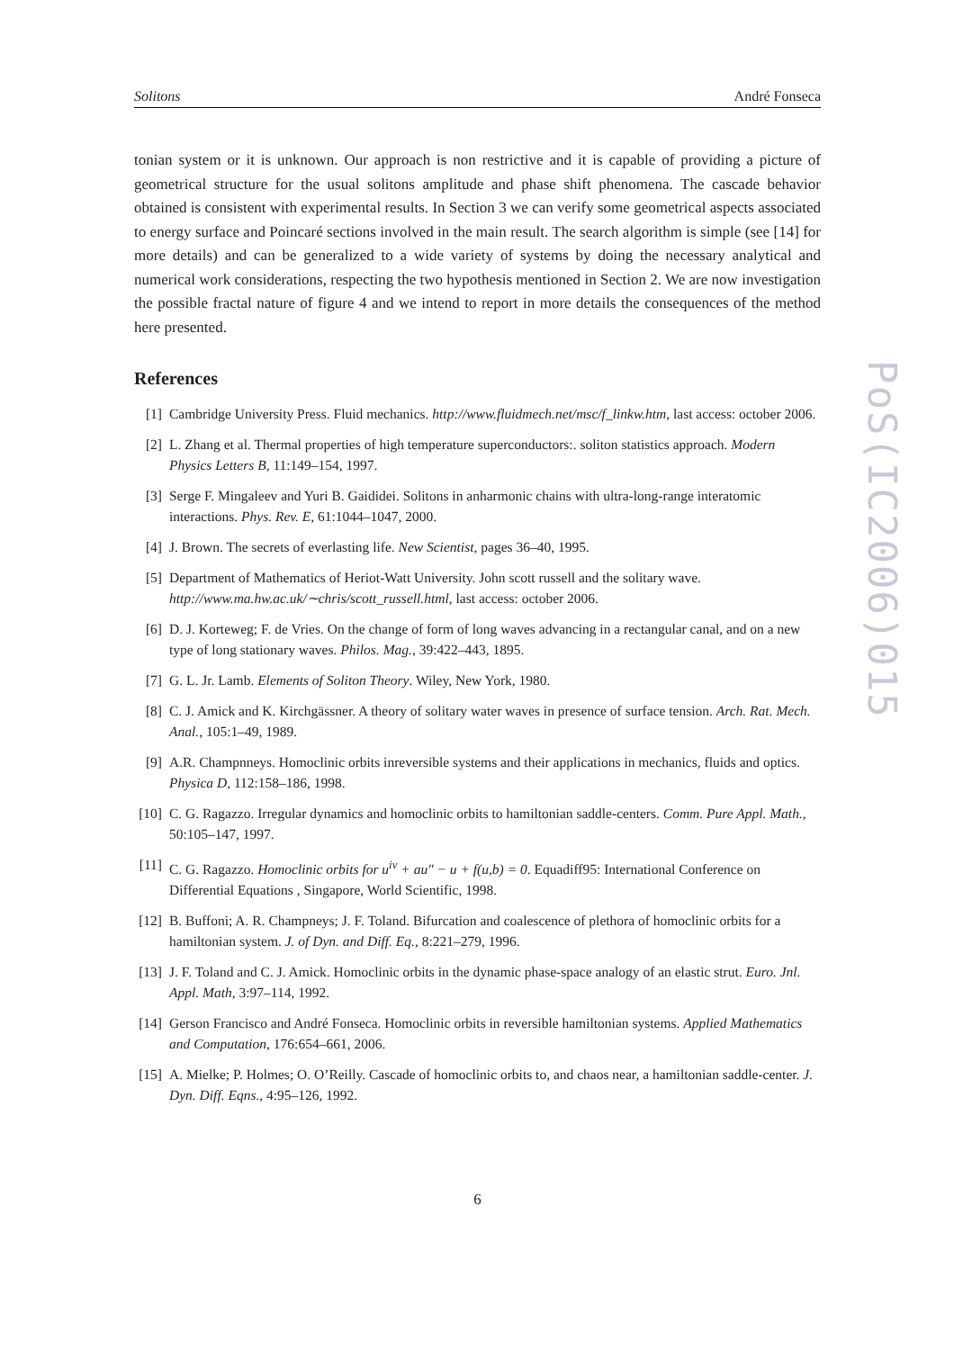Solitons André Fonseca
tonian system or it is unknown. Our approach is non restrictive and it is capable of providing a picture of geometrical structure for the usual solitons amplitude and phase shift phenomena. The cascade behavior obtained is consistent with experimental results. In Section 3 we can verify some geometrical aspects associated to energy surface and Poincaré sections involved in the main result. The search algorithm is simple (see [14] for more details) and can be generalized to a wide variety of systems by doing the necessary analytical and numerical work considerations, respecting the two hypothesis mentioned in Section 2. We are now investigation the possible fractal nature of figure 4 and we intend to report in more details the consequences of the method here presented.
References
[1] Cambridge University Press. Fluid mechanics. http://www.fluidmech.net/msc/f_linkw.htm, last access: october 2006.
[2] L. Zhang et al. Thermal properties of high temperature superconductors:. soliton statistics approach. Modern Physics Letters B, 11:149–154, 1997.
[3] Serge F. Mingaleev and Yuri B. Gaididei. Solitons in anharmonic chains with ultra-long-range interatomic interactions. Phys. Rev. E, 61:1044–1047, 2000.
[4] J. Brown. The secrets of everlasting life. New Scientist, pages 36–40, 1995.
[5] Department of Mathematics of Heriot-Watt University. John scott russell and the solitary wave. http://www.ma.hw.ac.uk/∼chris/scott_russell.html, last access: october 2006.
[6] D. J. Korteweg; F. de Vries. On the change of form of long waves advancing in a rectangular canal, and on a new type of long stationary waves. Philos. Mag., 39:422–443, 1895.
[7] G. L. Jr. Lamb. Elements of Soliton Theory. Wiley, New York, 1980.
[8] C. J. Amick and K. Kirchgässner. A theory of solitary water waves in presence of surface tension. Arch. Rat. Mech. Anal., 105:1–49, 1989.
[9] A.R. Champnneys. Homoclinic orbits inreversible systems and their applications in mechanics, fluids and optics. Physica D, 112:158–186, 1998.
[10] C. G. Ragazzo. Irregular dynamics and homoclinic orbits to hamiltonian saddle-centers. Comm. Pure Appl. Math., 50:105–147, 1997.
[11] C. G. Ragazzo. Homoclinic orbits for u<sup>iv</sup> + au″ − u + f(u,b) = 0. Equadiff95: International Conference on Differential Equations , Singapore, World Scientific, 1998.
[12] B. Buffoni; A. R. Champneys; J. F. Toland. Bifurcation and coalescence of plethora of homoclinic orbits for a hamiltonian system. J. of Dyn. and Diff. Eq., 8:221–279, 1996.
[13] J. F. Toland and C. J. Amick. Homoclinic orbits in the dynamic phase-space analogy of an elastic strut. Euro. Jnl. Appl. Math, 3:97–114, 1992.
[14] Gerson Francisco and André Fonseca. Homoclinic orbits in reversible hamiltonian systems. Applied Mathematics and Computation, 176:654–661, 2006.
[15] A. Mielke; P. Holmes; O. O’Reilly. Cascade of homoclinic orbits to, and chaos near, a hamiltonian saddle-center. J. Dyn. Diff. Eqns., 4:95–126, 1992.
6
PoS(IC2006)015